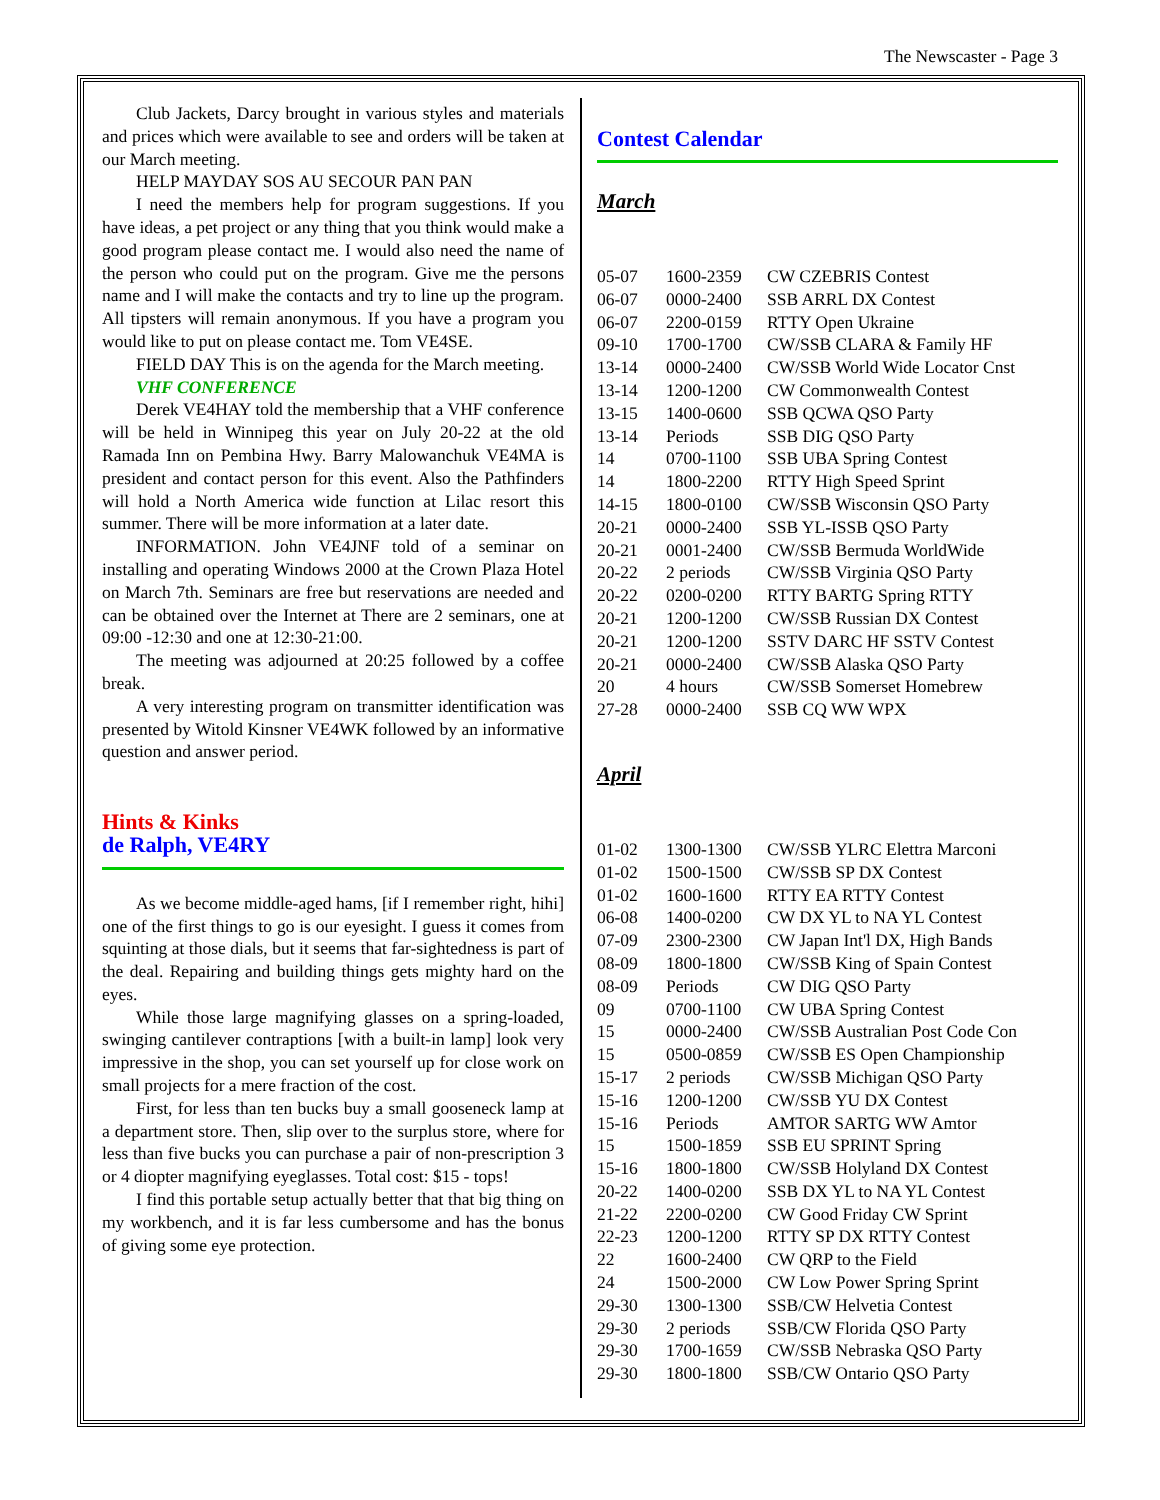The Newscaster - Page 3
Club Jackets, Darcy brought in various styles and materials and prices which were available to see and orders will be taken at our March meeting.
HELP MAYDAY SOS AU SECOUR PAN PAN
I need the members help for program suggestions. If you have ideas, a pet project or any thing that you think would make a good program please contact me. I would also need the name of the person who could put on the program. Give me the persons name and I will make the contacts and try to line up the program. All tipsters will remain anonymous. If you have a program you would like to put on please contact me. Tom VE4SE.
FIELD DAY This is on the agenda for the March meeting.
VHF CONFERENCE
Derek VE4HAY told the membership that a VHF conference will be held in Winnipeg this year on July 20-22 at the old Ramada Inn on Pembina Hwy. Barry Malowanchuk VE4MA is president and contact person for this event. Also the Pathfinders will hold a North America wide function at Lilac resort this summer. There will be more information at a later date.
INFORMATION. John VE4JNF told of a seminar on installing and operating Windows 2000 at the Crown Plaza Hotel on March 7th. Seminars are free but reservations are needed and can be obtained over the Internet at There are 2 seminars, one at 09:00 -12:30 and one at 12:30-21:00.
The meeting was adjourned at 20:25 followed by a coffee break.
A very interesting program on transmitter identification was presented by Witold Kinsner VE4WK followed by an informative question and answer period.
Hints & Kinks
de Ralph, VE4RY
As we become middle-aged hams, [if I remember right, hihi] one of the first things to go is our eyesight. I guess it comes from squinting at those dials, but it seems that far-sightedness is part of the deal. Repairing and building things gets mighty hard on the eyes.
While those large magnifying glasses on a spring-loaded, swinging cantilever contraptions [with a built-in lamp] look very impressive in the shop, you can set yourself up for close work on small projects for a mere fraction of the cost.
First, for less than ten bucks buy a small gooseneck lamp at a department store. Then, slip over to the surplus store, where for less than five bucks you can purchase a pair of non-prescription 3 or 4 diopter magnifying eyeglasses. Total cost: $15 - tops!
I find this portable setup actually better that that big thing on my workbench, and it is far less cumbersome and has the bonus of giving some eye protection.
Contest Calendar
March
| 05-07 | 1600-2359 | CW CZEBRIS Contest |
| 06-07 | 0000-2400 | SSB ARRL DX Contest |
| 06-07 | 2200-0159 | RTTY Open Ukraine |
| 09-10 | 1700-1700 | CW/SSB CLARA & Family HF |
| 13-14 | 0000-2400 | CW/SSB World Wide Locator Cnst |
| 13-14 | 1200-1200 | CW Commonwealth Contest |
| 13-15 | 1400-0600 | SSB QCWA QSO Party |
| 13-14 | Periods | SSB DIG QSO Party |
| 14 | 0700-1100 | SSB UBA Spring Contest |
| 14 | 1800-2200 | RTTY High Speed Sprint |
| 14-15 | 1800-0100 | CW/SSB Wisconsin QSO Party |
| 20-21 | 0000-2400 | SSB YL-ISSB QSO Party |
| 20-21 | 0001-2400 | CW/SSB Bermuda WorldWide |
| 20-22 | 2 periods | CW/SSB Virginia QSO Party |
| 20-22 | 0200-0200 | RTTY BARTG Spring RTTY |
| 20-21 | 1200-1200 | CW/SSB Russian DX Contest |
| 20-21 | 1200-1200 | SSTV DARC HF SSTV Contest |
| 20-21 | 0000-2400 | CW/SSB Alaska QSO Party |
| 20 | 4 hours | CW/SSB Somerset Homebrew |
| 27-28 | 0000-2400 | SSB CQ WW WPX |
April
| 01-02 | 1300-1300 | CW/SSB YLRC Elettra Marconi |
| 01-02 | 1500-1500 | CW/SSB SP DX Contest |
| 01-02 | 1600-1600 | RTTY EA RTTY Contest |
| 06-08 | 1400-0200 | CW DX YL to NA YL Contest |
| 07-09 | 2300-2300 | CW Japan Int'l DX, High Bands |
| 08-09 | 1800-1800 | CW/SSB King of Spain Contest |
| 08-09 | Periods | CW DIG QSO Party |
| 09 | 0700-1100 | CW UBA Spring Contest |
| 15 | 0000-2400 | CW/SSB Australian Post Code Con |
| 15 | 0500-0859 | CW/SSB ES Open Championship |
| 15-17 | 2 periods | CW/SSB Michigan QSO Party |
| 15-16 | 1200-1200 | CW/SSB YU DX Contest |
| 15-16 | Periods | AMTOR SARTG WW Amtor |
| 15 | 1500-1859 | SSB EU SPRINT Spring |
| 15-16 | 1800-1800 | CW/SSB Holyland DX Contest |
| 20-22 | 1400-0200 | SSB DX YL to NA YL Contest |
| 21-22 | 2200-0200 | CW Good Friday CW Sprint |
| 22-23 | 1200-1200 | RTTY SP DX RTTY Contest |
| 22 | 1600-2400 | CW QRP to the Field |
| 24 | 1500-2000 | CW Low Power Spring Sprint |
| 29-30 | 1300-1300 | SSB/CW Helvetia Contest |
| 29-30 | 2 periods | SSB/CW Florida QSO Party |
| 29-30 | 1700-1659 | CW/SSB Nebraska QSO Party |
| 29-30 | 1800-1800 | SSB/CW Ontario QSO Party |